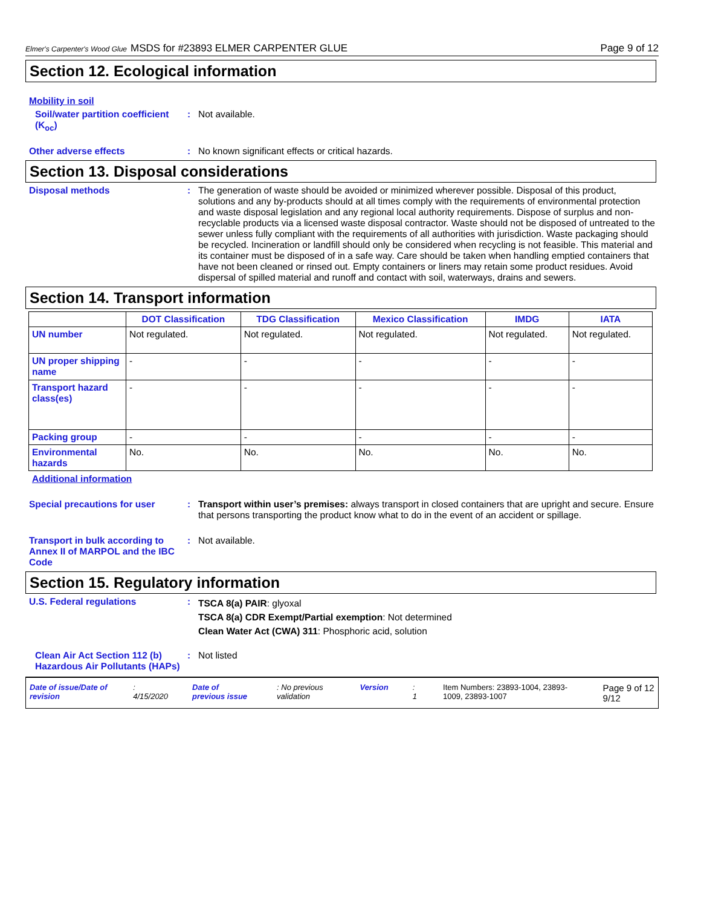Elmer's Carpenter's Wood Glue MSDS for #23893 ELMER CARPENTER GLUE Page 9 of 12
Section 12. Ecological information
Mobility in soil
Soil/water partition coefficient (K<sub>oc</sub>)
: Not available.
Other adverse effects : No known significant effects or critical hazards.
Section 13. Disposal considerations
Disposal methods : The generation of waste should be avoided or minimized wherever possible. Disposal of this product, solutions and any by-products should at all times comply with the requirements of environmental protection and waste disposal legislation and any regional local authority requirements. Dispose of surplus and non-recyclable products via a licensed waste disposal contractor. Waste should not be disposed of untreated to the sewer unless fully compliant with the requirements of all authorities with jurisdiction. Waste packaging should be recycled. Incineration or landfill should only be considered when recycling is not feasible. This material and its container must be disposed of in a safe way. Care should be taken when handling emptied containers that have not been cleaned or rinsed out. Empty containers or liners may retain some product residues. Avoid dispersal of spilled material and runoff and contact with soil, waterways, drains and sewers.
Section 14. Transport information
| | DOT Classification | TDG Classification | Mexico Classification | IMDG | IATA |
| --- | --- | --- | --- | --- | --- |
| UN number | Not regulated. | Not regulated. | Not regulated. | Not regulated. | Not regulated. |
| UN proper shipping name | - | - | - | - | - |
| Transport hazard class(es) | - | - | - | - | - |
| Packing group | - | - | - | - | - |
| Environmental hazards | No. | No. | No. | No. | No. |
Additional information
Special precautions for user : Transport within user’s premises: always transport in closed containers that are upright and secure. Ensure that persons transporting the product know what to do in the event of an accident or spillage.
Transport in bulk according to Annex II of MARPOL and the IBC Code
: Not available.
Section 15. Regulatory information
U.S. Federal regulations :
TSCA 8(a) PAIR: glyoxal
TSCA 8(a) CDR Exempt/Partial exemption: Not determined
Clean Water Act (CWA) 311: Phosphoric acid, solution
Clean Air Act Section 112 (b) Hazardous Air Pollutants (HAPs)
: Not listed
Date of issue/Date of revision: 4/15/2020 Date of previous issue: No previous validation Version: 1 Item Numbers: 23893-1004, 23893-1009, 23893-1007 Page 9 of 12 9/12